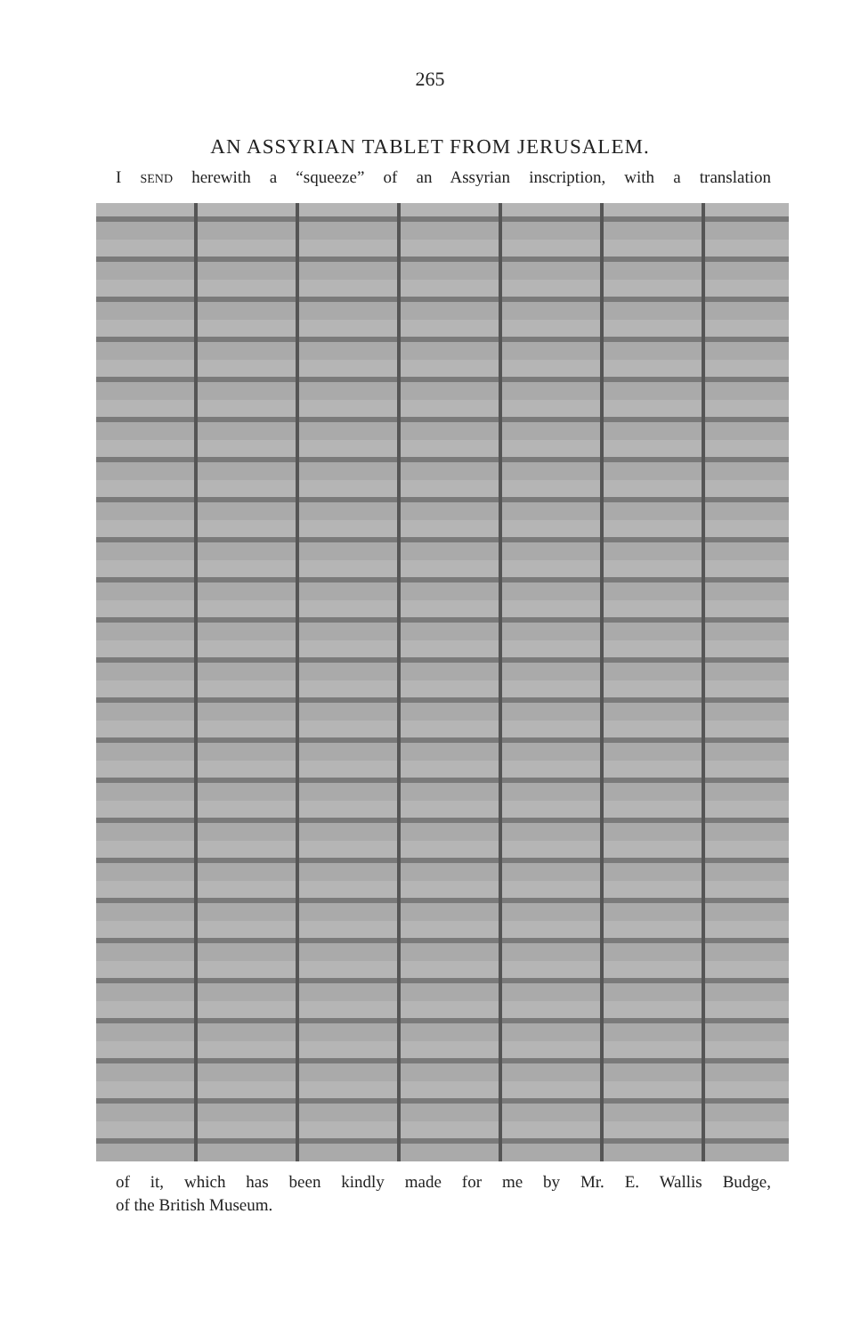265
AN ASSYRIAN TABLET FROM JERUSALEM.
I SEND herewith a “squeeze” of an Assyrian inscription, with a translation
of it, which has been kindly made for me by Mr. E. Wallis Budge,
of the British Museum.